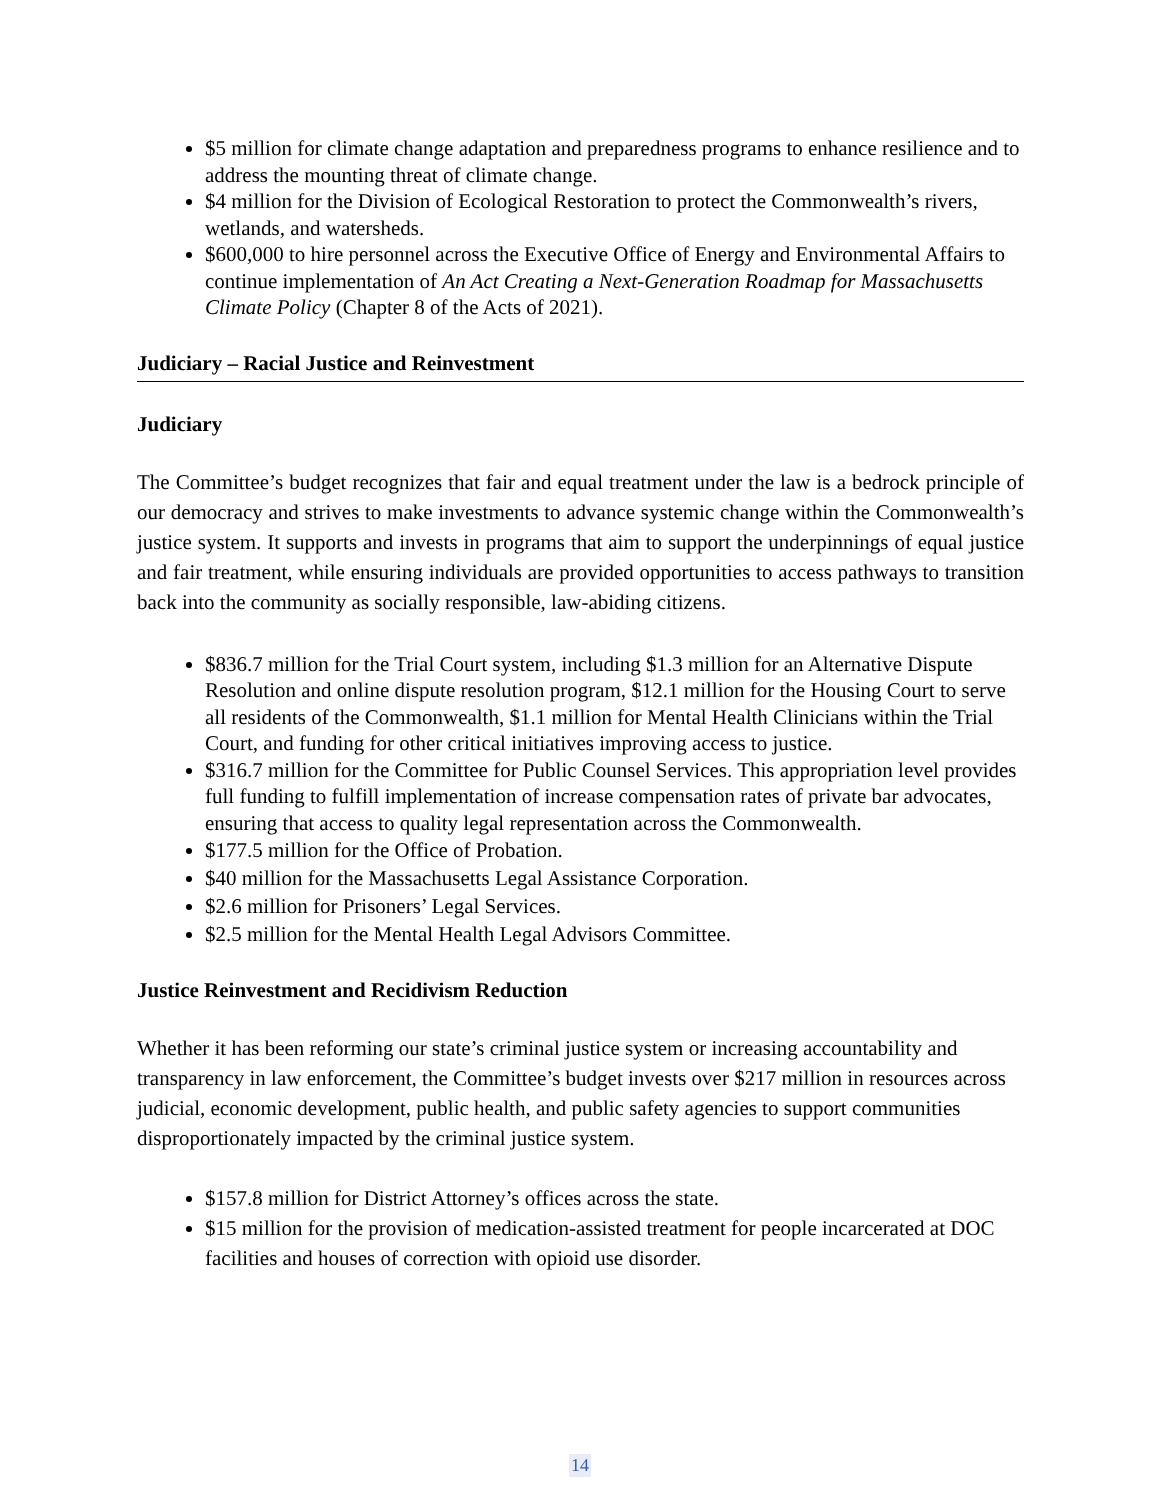$5 million for climate change adaptation and preparedness programs to enhance resilience and to address the mounting threat of climate change.
$4 million for the Division of Ecological Restoration to protect the Commonwealth’s rivers, wetlands, and watersheds.
$600,000 to hire personnel across the Executive Office of Energy and Environmental Affairs to continue implementation of An Act Creating a Next-Generation Roadmap for Massachusetts Climate Policy (Chapter 8 of the Acts of 2021).
Judiciary – Racial Justice and Reinvestment
Judiciary
The Committee’s budget recognizes that fair and equal treatment under the law is a bedrock principle of our democracy and strives to make investments to advance systemic change within the Commonwealth’s justice system. It supports and invests in programs that aim to support the underpinnings of equal justice and fair treatment, while ensuring individuals are provided opportunities to access pathways to transition back into the community as socially responsible, law-abiding citizens.
$836.7 million for the Trial Court system, including $1.3 million for an Alternative Dispute Resolution and online dispute resolution program, $12.1 million for the Housing Court to serve all residents of the Commonwealth, $1.1 million for Mental Health Clinicians within the Trial Court, and funding for other critical initiatives improving access to justice.
$316.7 million for the Committee for Public Counsel Services. This appropriation level provides full funding to fulfill implementation of increase compensation rates of private bar advocates, ensuring that access to quality legal representation across the Commonwealth.
$177.5 million for the Office of Probation.
$40 million for the Massachusetts Legal Assistance Corporation.
$2.6 million for Prisoners’ Legal Services.
$2.5 million for the Mental Health Legal Advisors Committee.
Justice Reinvestment and Recidivism Reduction
Whether it has been reforming our state’s criminal justice system or increasing accountability and transparency in law enforcement, the Committee’s budget invests over $217 million in resources across judicial, economic development, public health, and public safety agencies to support communities disproportionately impacted by the criminal justice system.
$157.8 million for District Attorney’s offices across the state.
$15 million for the provision of medication-assisted treatment for people incarcerated at DOC facilities and houses of correction with opioid use disorder.
14